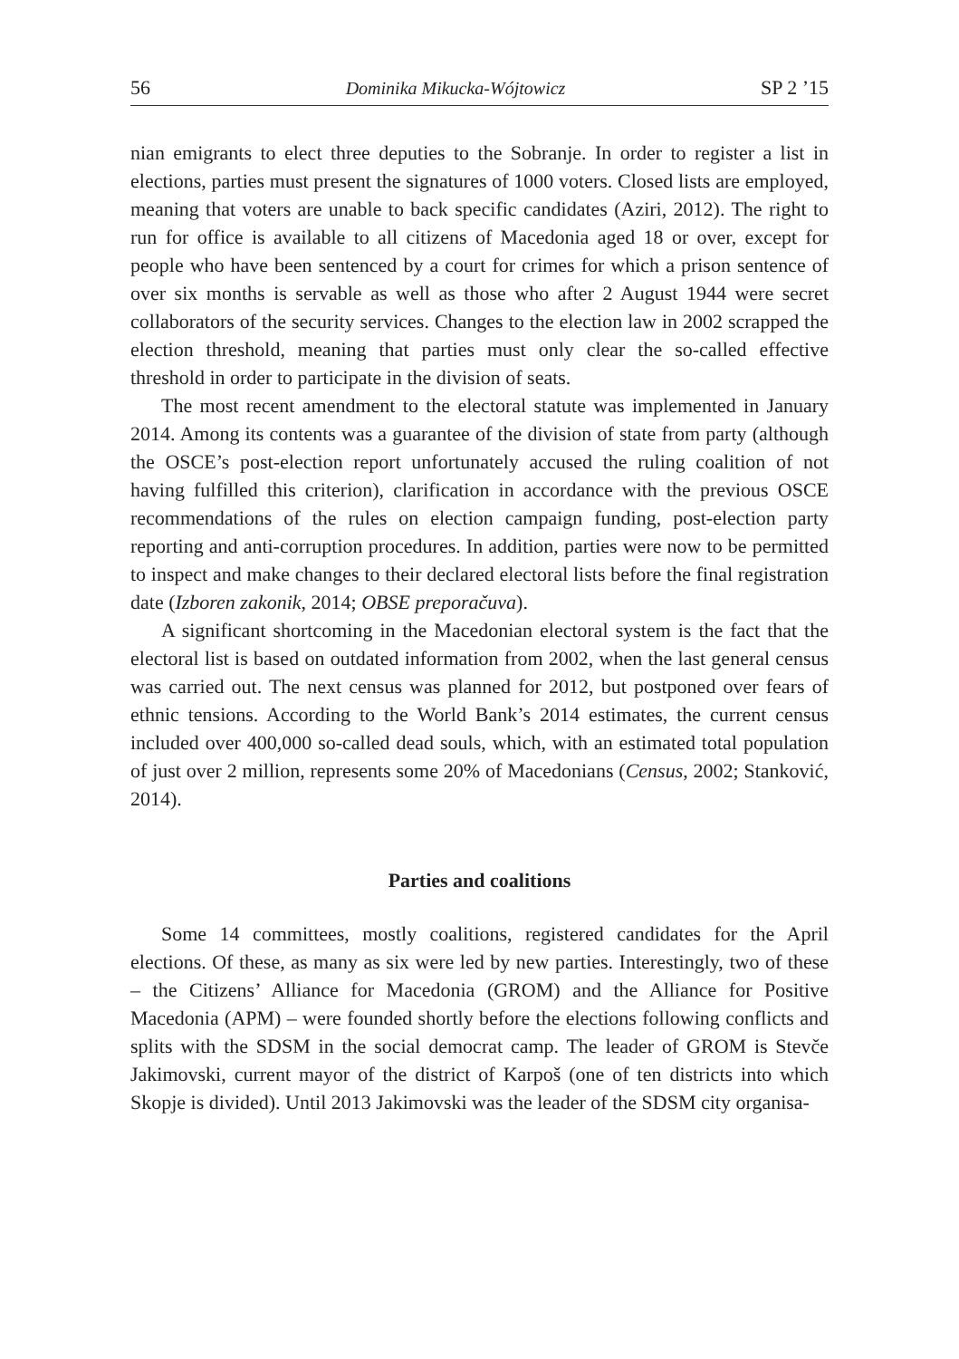56 Dominika Mikucka-Wójtowicz SP 2 ’15
nian emigrants to elect three deputies to the Sobranje. In order to register a list in elections, parties must present the signatures of 1000 voters. Closed lists are employed, meaning that voters are unable to back specific candidates (Aziri, 2012). The right to run for office is available to all citizens of Macedonia aged 18 or over, except for people who have been sentenced by a court for crimes for which a prison sentence of over six months is servable as well as those who after 2 August 1944 were secret collaborators of the security services. Changes to the election law in 2002 scrapped the election threshold, meaning that parties must only clear the so-called effective threshold in order to participate in the division of seats.
The most recent amendment to the electoral statute was implemented in January 2014. Among its contents was a guarantee of the division of state from party (although the OSCE’s post-election report unfortunately accused the ruling coalition of not having fulfilled this criterion), clarification in accordance with the previous OSCE recommendations of the rules on election campaign funding, post-election party reporting and anti-corruption procedures. In addition, parties were now to be permitted to inspect and make changes to their declared electoral lists before the final registration date (Izboren zakonik, 2014; OBSE preporačuva).
A significant shortcoming in the Macedonian electoral system is the fact that the electoral list is based on outdated information from 2002, when the last general census was carried out. The next census was planned for 2012, but postponed over fears of ethnic tensions. According to the World Bank’s 2014 estimates, the current census included over 400,000 so-called dead souls, which, with an estimated total population of just over 2 million, represents some 20% of Macedonians (Census, 2002; Stanković, 2014).
Parties and coalitions
Some 14 committees, mostly coalitions, registered candidates for the April elections. Of these, as many as six were led by new parties. Interestingly, two of these – the Citizens’ Alliance for Macedonia (GROM) and the Alliance for Positive Macedonia (APM) – were founded shortly before the elections following conflicts and splits with the SDSM in the social democrat camp. The leader of GROM is Stevče Jakimovski, current mayor of the district of Karpoš (one of ten districts into which Skopje is divided). Until 2013 Jakimovski was the leader of the SDSM city organisa-